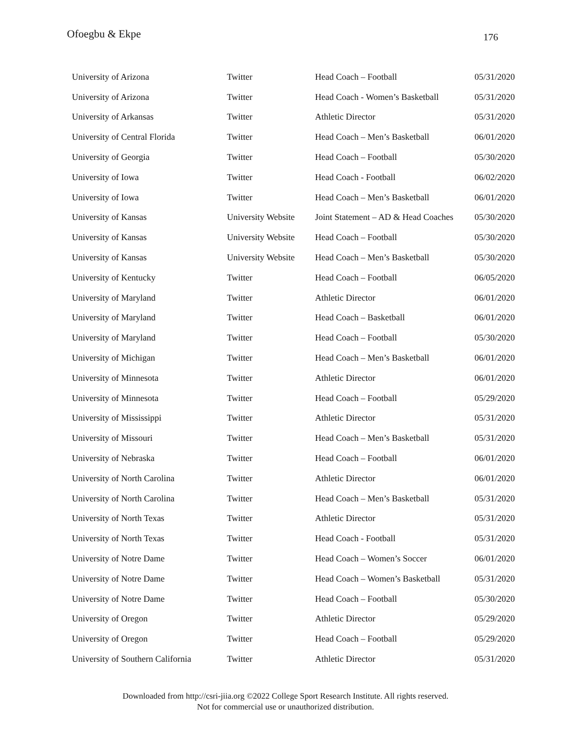Ofoegbu & Ekpe
176
| University of Arizona | Twitter | Head Coach – Football | 05/31/2020 |
| University of Arizona | Twitter | Head Coach - Women’s Basketball | 05/31/2020 |
| University of Arkansas | Twitter | Athletic Director | 05/31/2020 |
| University of Central Florida | Twitter | Head Coach – Men’s Basketball | 06/01/2020 |
| University of Georgia | Twitter | Head Coach – Football | 05/30/2020 |
| University of Iowa | Twitter | Head Coach - Football | 06/02/2020 |
| University of Iowa | Twitter | Head Coach – Men’s Basketball | 06/01/2020 |
| University of Kansas | University Website | Joint Statement – AD & Head Coaches | 05/30/2020 |
| University of Kansas | University Website | Head Coach – Football | 05/30/2020 |
| University of Kansas | University Website | Head Coach – Men’s Basketball | 05/30/2020 |
| University of Kentucky | Twitter | Head Coach – Football | 06/05/2020 |
| University of Maryland | Twitter | Athletic Director | 06/01/2020 |
| University of Maryland | Twitter | Head Coach – Basketball | 06/01/2020 |
| University of Maryland | Twitter | Head Coach – Football | 05/30/2020 |
| University of Michigan | Twitter | Head Coach – Men’s Basketball | 06/01/2020 |
| University of Minnesota | Twitter | Athletic Director | 06/01/2020 |
| University of Minnesota | Twitter | Head Coach – Football | 05/29/2020 |
| University of Mississippi | Twitter | Athletic Director | 05/31/2020 |
| University of Missouri | Twitter | Head Coach – Men’s Basketball | 05/31/2020 |
| University of Nebraska | Twitter | Head Coach – Football | 06/01/2020 |
| University of North Carolina | Twitter | Athletic Director | 06/01/2020 |
| University of North Carolina | Twitter | Head Coach – Men’s Basketball | 05/31/2020 |
| University of North Texas | Twitter | Athletic Director | 05/31/2020 |
| University of North Texas | Twitter | Head Coach - Football | 05/31/2020 |
| University of Notre Dame | Twitter | Head Coach – Women’s Soccer | 06/01/2020 |
| University of Notre Dame | Twitter | Head Coach – Women’s Basketball | 05/31/2020 |
| University of Notre Dame | Twitter | Head Coach – Football | 05/30/2020 |
| University of Oregon | Twitter | Athletic Director | 05/29/2020 |
| University of Oregon | Twitter | Head Coach – Football | 05/29/2020 |
| University of Southern California | Twitter | Athletic Director | 05/31/2020 |
Downloaded from http://csri-jiia.org ©2022 College Sport Research Institute. All rights reserved.
Not for commercial use or unauthorized distribution.